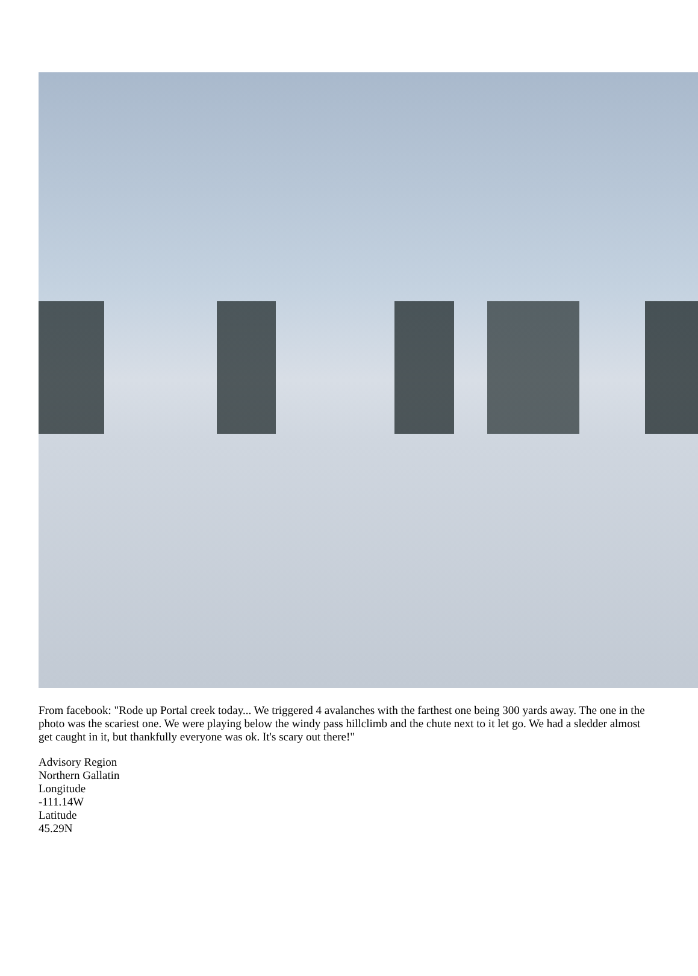From facebook: "Rode up Portal creek today... We triggered 4 avalanches with the farthest one being 300 yards away. The one in the photo was the scariest one. We were playing below the windy pass hillclimb and the chute next to it let go. We had a sledder almost get caught in it, but thankfully everyone was ok. It's scary out there!"
Advisory Region
Northern Gallatin
Longitude
-111.14W
Latitude
45.29N